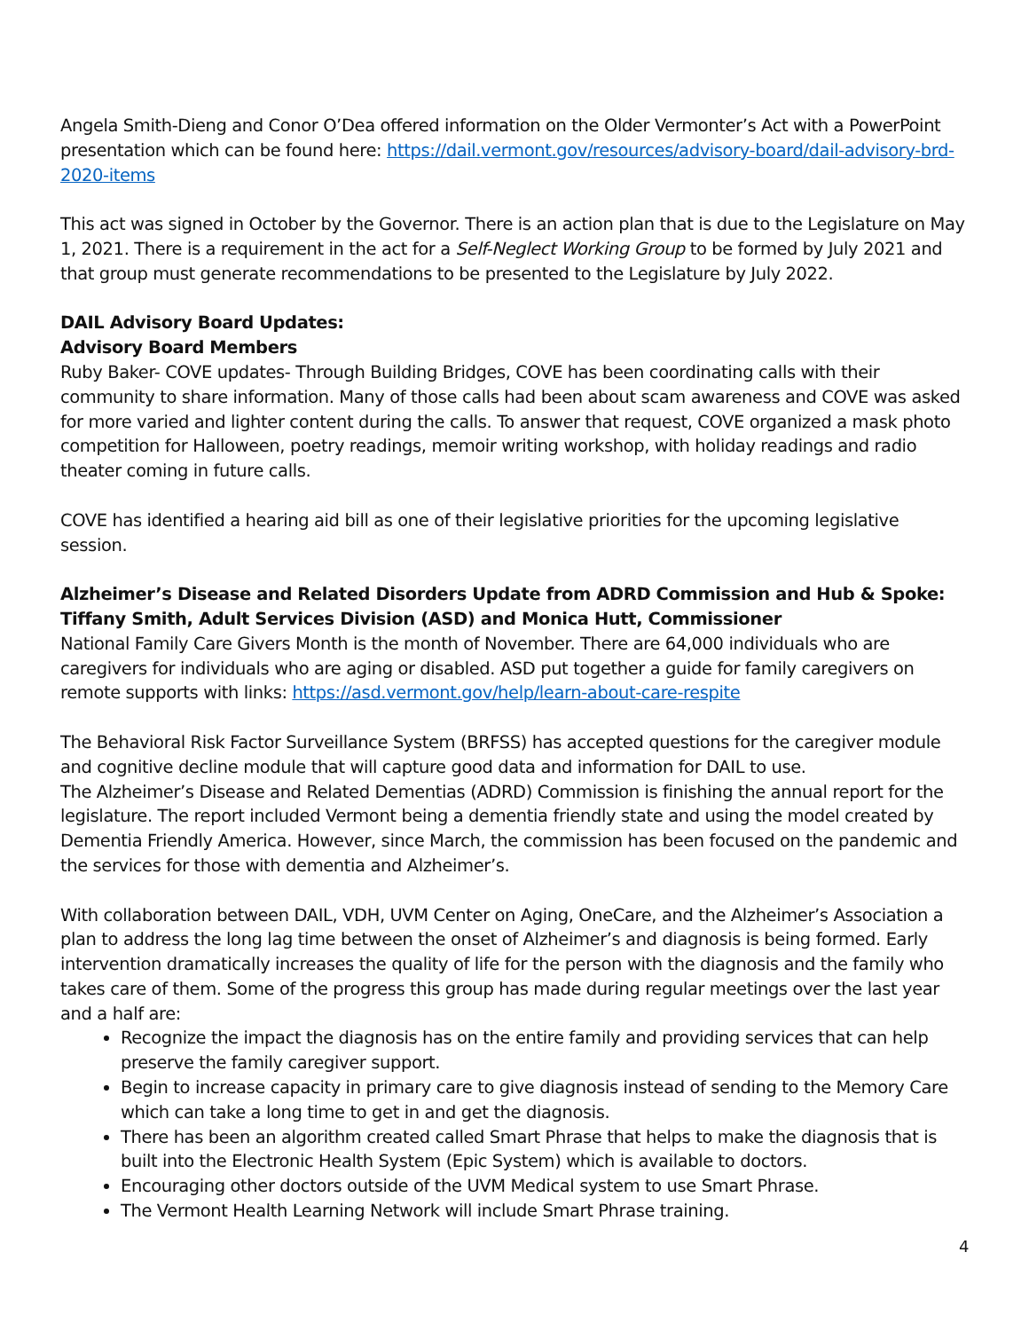Angela Smith-Dieng and Conor O’Dea offered information on the Older Vermonter’s Act with a PowerPoint presentation which can be found here: https://dail.vermont.gov/resources/advisory-board/dail-advisory-brd-2020-items
This act was signed in October by the Governor. There is an action plan that is due to the Legislature on May 1, 2021. There is a requirement in the act for a Self-Neglect Working Group to be formed by July 2021 and that group must generate recommendations to be presented to the Legislature by July 2022.
DAIL Advisory Board Updates:
Advisory Board Members
Ruby Baker- COVE updates- Through Building Bridges, COVE has been coordinating calls with their community to share information. Many of those calls had been about scam awareness and COVE was asked for more varied and lighter content during the calls. To answer that request, COVE organized a mask photo competition for Halloween, poetry readings, memoir writing workshop, with holiday readings and radio theater coming in future calls.
COVE has identified a hearing aid bill as one of their legislative priorities for the upcoming legislative session.
Alzheimer’s Disease and Related Disorders Update from ADRD Commission and Hub & Spoke: Tiffany Smith, Adult Services Division (ASD) and Monica Hutt, Commissioner
National Family Care Givers Month is the month of November. There are 64,000 individuals who are caregivers for individuals who are aging or disabled. ASD put together a guide for family caregivers on remote supports with links: https://asd.vermont.gov/help/learn-about-care-respite
The Behavioral Risk Factor Surveillance System (BRFSS) has accepted questions for the caregiver module and cognitive decline module that will capture good data and information for DAIL to use.
The Alzheimer’s Disease and Related Dementias (ADRD) Commission is finishing the annual report for the legislature. The report included Vermont being a dementia friendly state and using the model created by Dementia Friendly America. However, since March, the commission has been focused on the pandemic and the services for those with dementia and Alzheimer’s.
With collaboration between DAIL, VDH, UVM Center on Aging, OneCare, and the Alzheimer’s Association a plan to address the long lag time between the onset of Alzheimer’s and diagnosis is being formed. Early intervention dramatically increases the quality of life for the person with the diagnosis and the family who takes care of them. Some of the progress this group has made during regular meetings over the last year and a half are:
Recognize the impact the diagnosis has on the entire family and providing services that can help preserve the family caregiver support.
Begin to increase capacity in primary care to give diagnosis instead of sending to the Memory Care which can take a long time to get in and get the diagnosis.
There has been an algorithm created called Smart Phrase that helps to make the diagnosis that is built into the Electronic Health System (Epic System) which is available to doctors.
Encouraging other doctors outside of the UVM Medical system to use Smart Phrase.
The Vermont Health Learning Network will include Smart Phrase training.
4